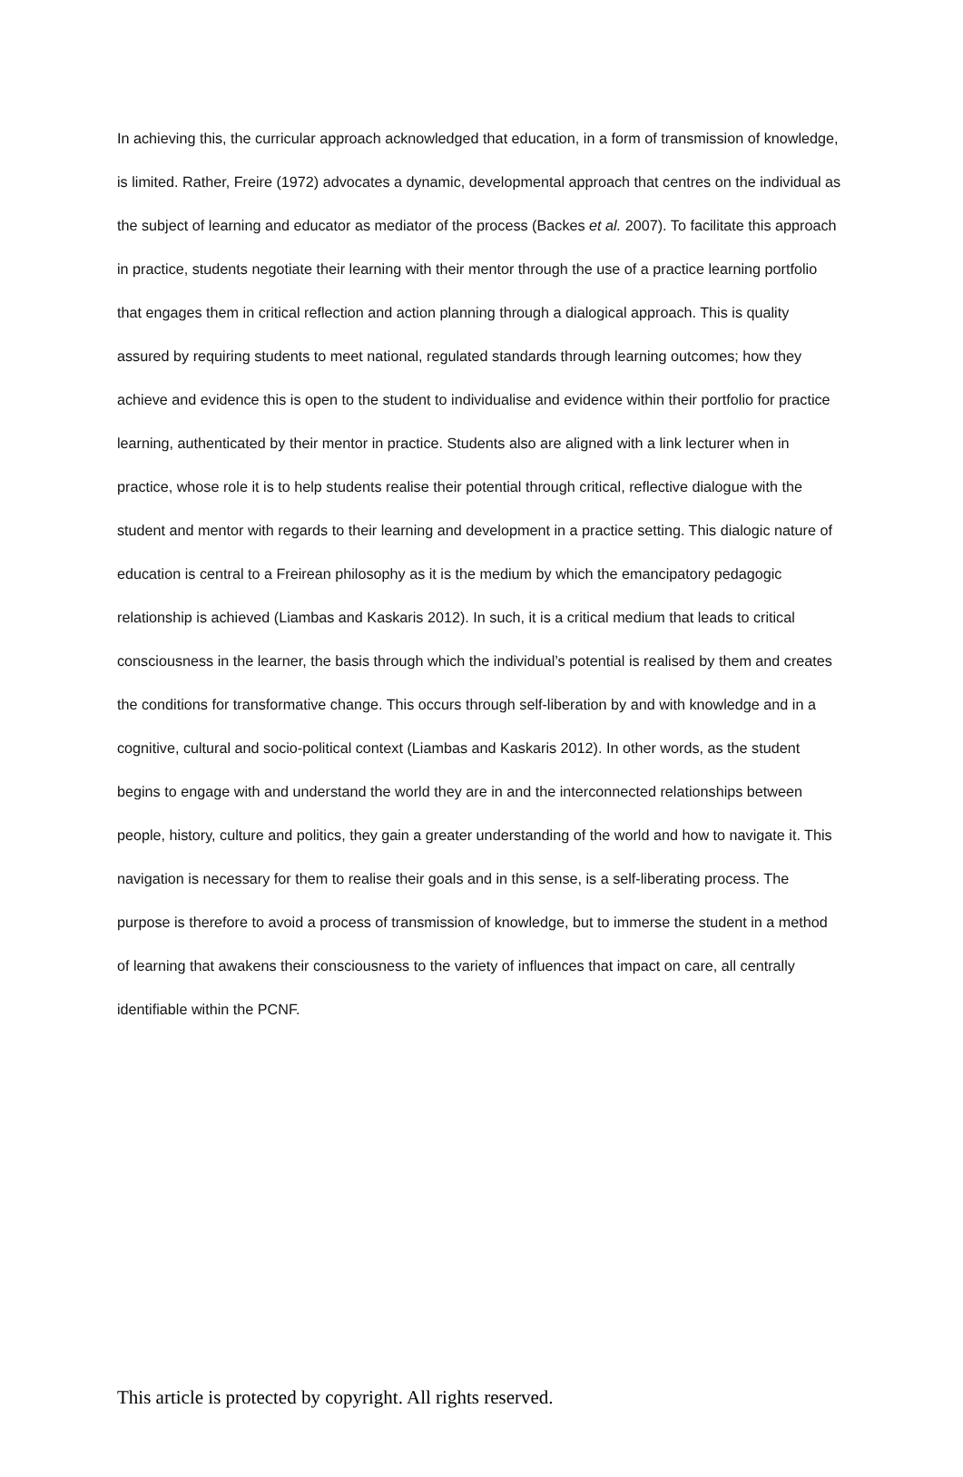In achieving this, the curricular approach acknowledged that education, in a form of transmission of knowledge, is limited. Rather, Freire (1972) advocates a dynamic, developmental approach that centres on the individual as the subject of learning and educator as mediator of the process (Backes et al. 2007). To facilitate this approach in practice, students negotiate their learning with their mentor through the use of a practice learning portfolio that engages them in critical reflection and action planning through a dialogical approach. This is quality assured by requiring students to meet national, regulated standards through learning outcomes; how they achieve and evidence this is open to the student to individualise and evidence within their portfolio for practice learning, authenticated by their mentor in practice. Students also are aligned with a link lecturer when in practice, whose role it is to help students realise their potential through critical, reflective dialogue with the student and mentor with regards to their learning and development in a practice setting. This dialogic nature of education is central to a Freirean philosophy as it is the medium by which the emancipatory pedagogic relationship is achieved (Liambas and Kaskaris 2012). In such, it is a critical medium that leads to critical consciousness in the learner, the basis through which the individual’s potential is realised by them and creates the conditions for transformative change. This occurs through self-liberation by and with knowledge and in a cognitive, cultural and socio-political context (Liambas and Kaskaris 2012). In other words, as the student begins to engage with and understand the world they are in and the interconnected relationships between people, history, culture and politics, they gain a greater understanding of the world and how to navigate it. This navigation is necessary for them to realise their goals and in this sense, is a self-liberating process. The purpose is therefore to avoid a process of transmission of knowledge, but to immerse the student in a method of learning that awakens their consciousness to the variety of influences that impact on care, all centrally identifiable within the PCNF.
This article is protected by copyright. All rights reserved.